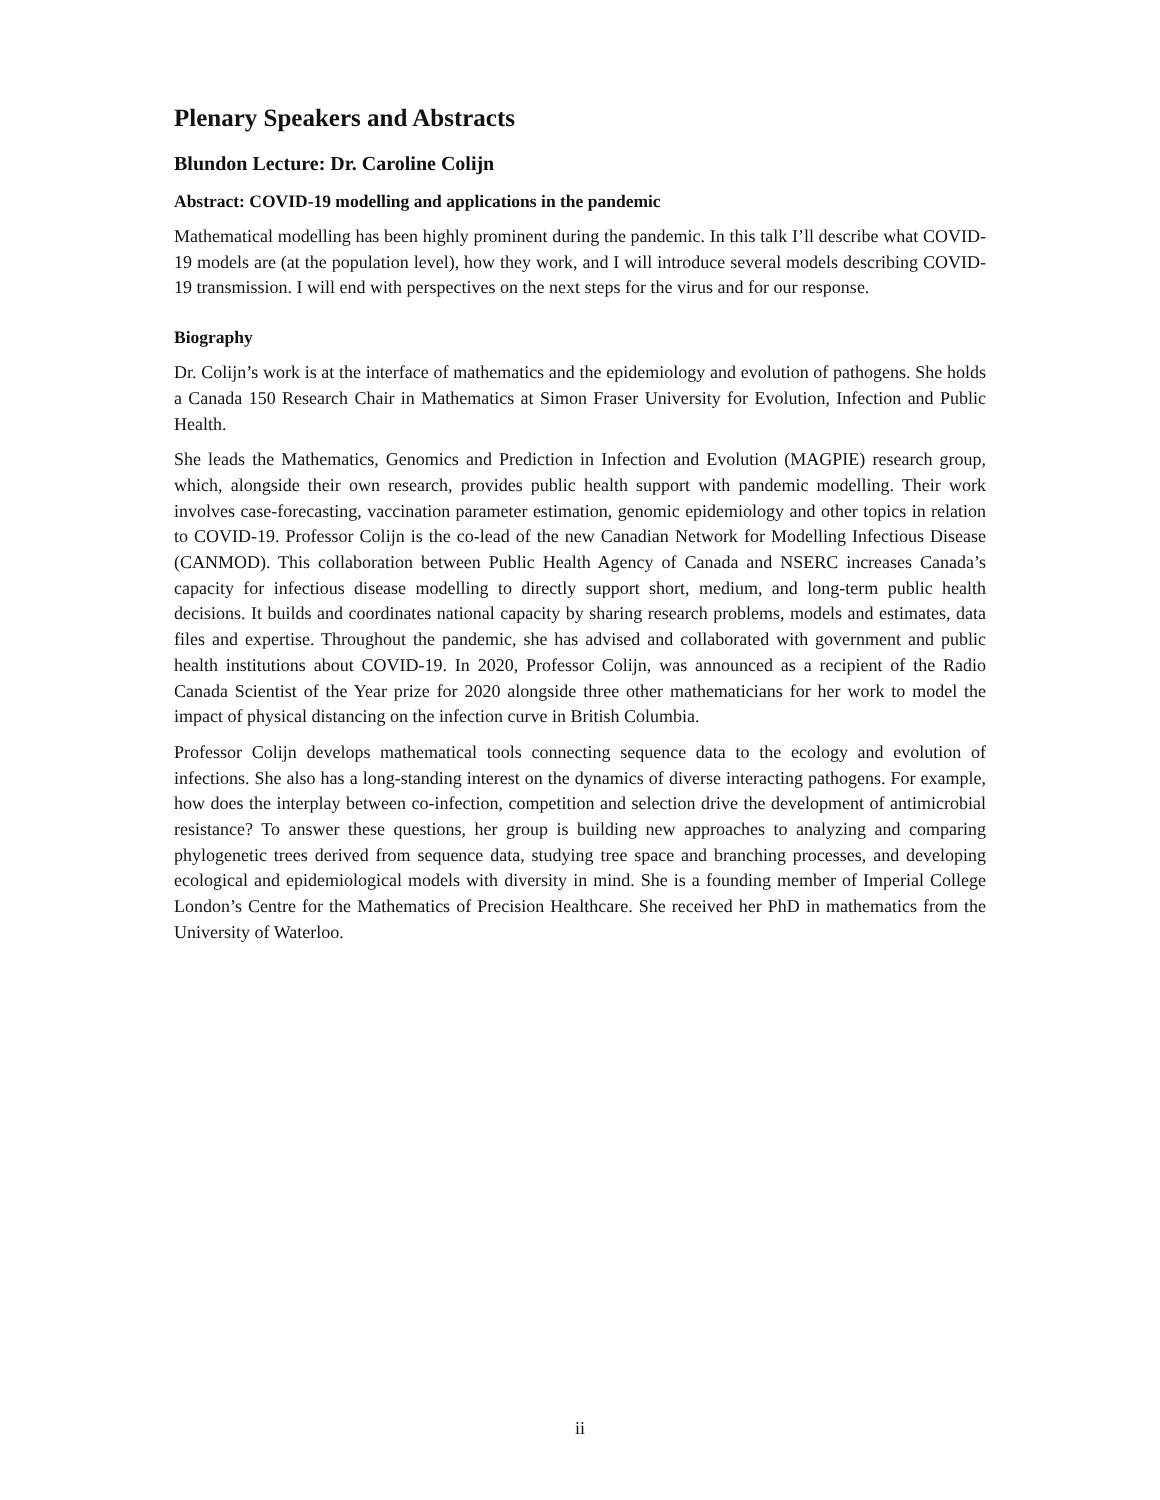Plenary Speakers and Abstracts
Blundon Lecture: Dr. Caroline Colijn
Abstract: COVID-19 modelling and applications in the pandemic
Mathematical modelling has been highly prominent during the pandemic. In this talk I’ll describe what COVID-19 models are (at the population level), how they work, and I will introduce several models describing COVID-19 transmission. I will end with perspectives on the next steps for the virus and for our response.
Biography
Dr. Colijn’s work is at the interface of mathematics and the epidemiology and evolution of pathogens. She holds a Canada 150 Research Chair in Mathematics at Simon Fraser University for Evolution, Infection and Public Health.
She leads the Mathematics, Genomics and Prediction in Infection and Evolution (MAGPIE) research group, which, alongside their own research, provides public health support with pandemic modelling. Their work involves case-forecasting, vaccination parameter estimation, genomic epidemiology and other topics in relation to COVID-19. Professor Colijn is the co-lead of the new Canadian Network for Modelling Infectious Disease (CANMOD). This collaboration between Public Health Agency of Canada and NSERC increases Canada’s capacity for infectious disease modelling to directly support short, medium, and long-term public health decisions. It builds and coordinates national capacity by sharing research problems, models and estimates, data files and expertise. Throughout the pandemic, she has advised and collaborated with government and public health institutions about COVID-19. In 2020, Professor Colijn, was announced as a recipient of the Radio Canada Scientist of the Year prize for 2020 alongside three other mathematicians for her work to model the impact of physical distancing on the infection curve in British Columbia.
Professor Colijn develops mathematical tools connecting sequence data to the ecology and evolution of infections. She also has a long-standing interest on the dynamics of diverse interacting pathogens. For example, how does the interplay between co-infection, competition and selection drive the development of antimicrobial resistance? To answer these questions, her group is building new approaches to analyzing and comparing phylogenetic trees derived from sequence data, studying tree space and branching processes, and developing ecological and epidemiological models with diversity in mind. She is a founding member of Imperial College London’s Centre for the Mathematics of Precision Healthcare. She received her PhD in mathematics from the University of Waterloo.
ii